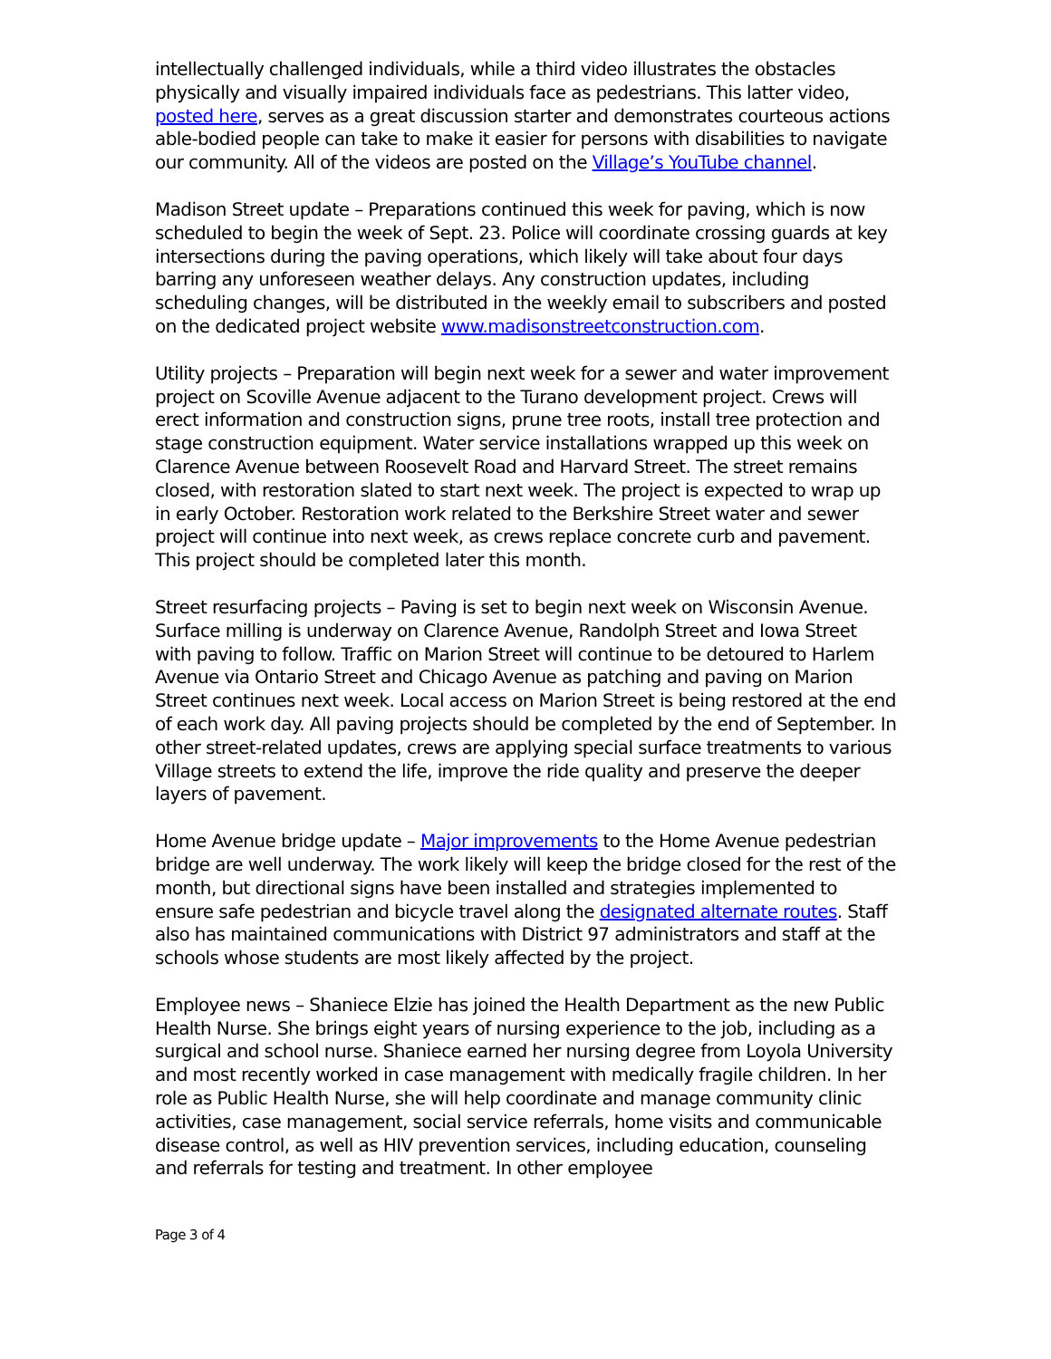intellectually challenged individuals, while a third video illustrates the obstacles physically and visually impaired individuals face as pedestrians. This latter video, posted here, serves as a great discussion starter and demonstrates courteous actions able-bodied people can take to make it easier for persons with disabilities to navigate our community. All of the videos are posted on the Village’s YouTube channel.
Madison Street update – Preparations continued this week for paving, which is now scheduled to begin the week of Sept. 23. Police will coordinate crossing guards at key intersections during the paving operations, which likely will take about four days barring any unforeseen weather delays. Any construction updates, including scheduling changes, will be distributed in the weekly email to subscribers and posted on the dedicated project website www.madisonstreetconstruction.com.
Utility projects – Preparation will begin next week for a sewer and water improvement project on Scoville Avenue adjacent to the Turano development project. Crews will erect information and construction signs, prune tree roots, install tree protection and stage construction equipment. Water service installations wrapped up this week on Clarence Avenue between Roosevelt Road and Harvard Street. The street remains closed, with restoration slated to start next week. The project is expected to wrap up in early October. Restoration work related to the Berkshire Street water and sewer project will continue into next week, as crews replace concrete curb and pavement. This project should be completed later this month.
Street resurfacing projects – Paving is set to begin next week on Wisconsin Avenue. Surface milling is underway on Clarence Avenue, Randolph Street and Iowa Street with paving to follow. Traffic on Marion Street will continue to be detoured to Harlem Avenue via Ontario Street and Chicago Avenue as patching and paving on Marion Street continues next week. Local access on Marion Street is being restored at the end of each work day. All paving projects should be completed by the end of September. In other street-related updates, crews are applying special surface treatments to various Village streets to extend the life, improve the ride quality and preserve the deeper layers of pavement.
Home Avenue bridge update – Major improvements to the Home Avenue pedestrian bridge are well underway. The work likely will keep the bridge closed for the rest of the month, but directional signs have been installed and strategies implemented to ensure safe pedestrian and bicycle travel along the designated alternate routes. Staff also has maintained communications with District 97 administrators and staff at the schools whose students are most likely affected by the project.
Employee news – Shaniece Elzie has joined the Health Department as the new Public Health Nurse. She brings eight years of nursing experience to the job, including as a surgical and school nurse. Shaniece earned her nursing degree from Loyola University and most recently worked in case management with medically fragile children. In her role as Public Health Nurse, she will help coordinate and manage community clinic activities, case management, social service referrals, home visits and communicable disease control, as well as HIV prevention services, including education, counseling and referrals for testing and treatment. In other employee
Page 3 of 4